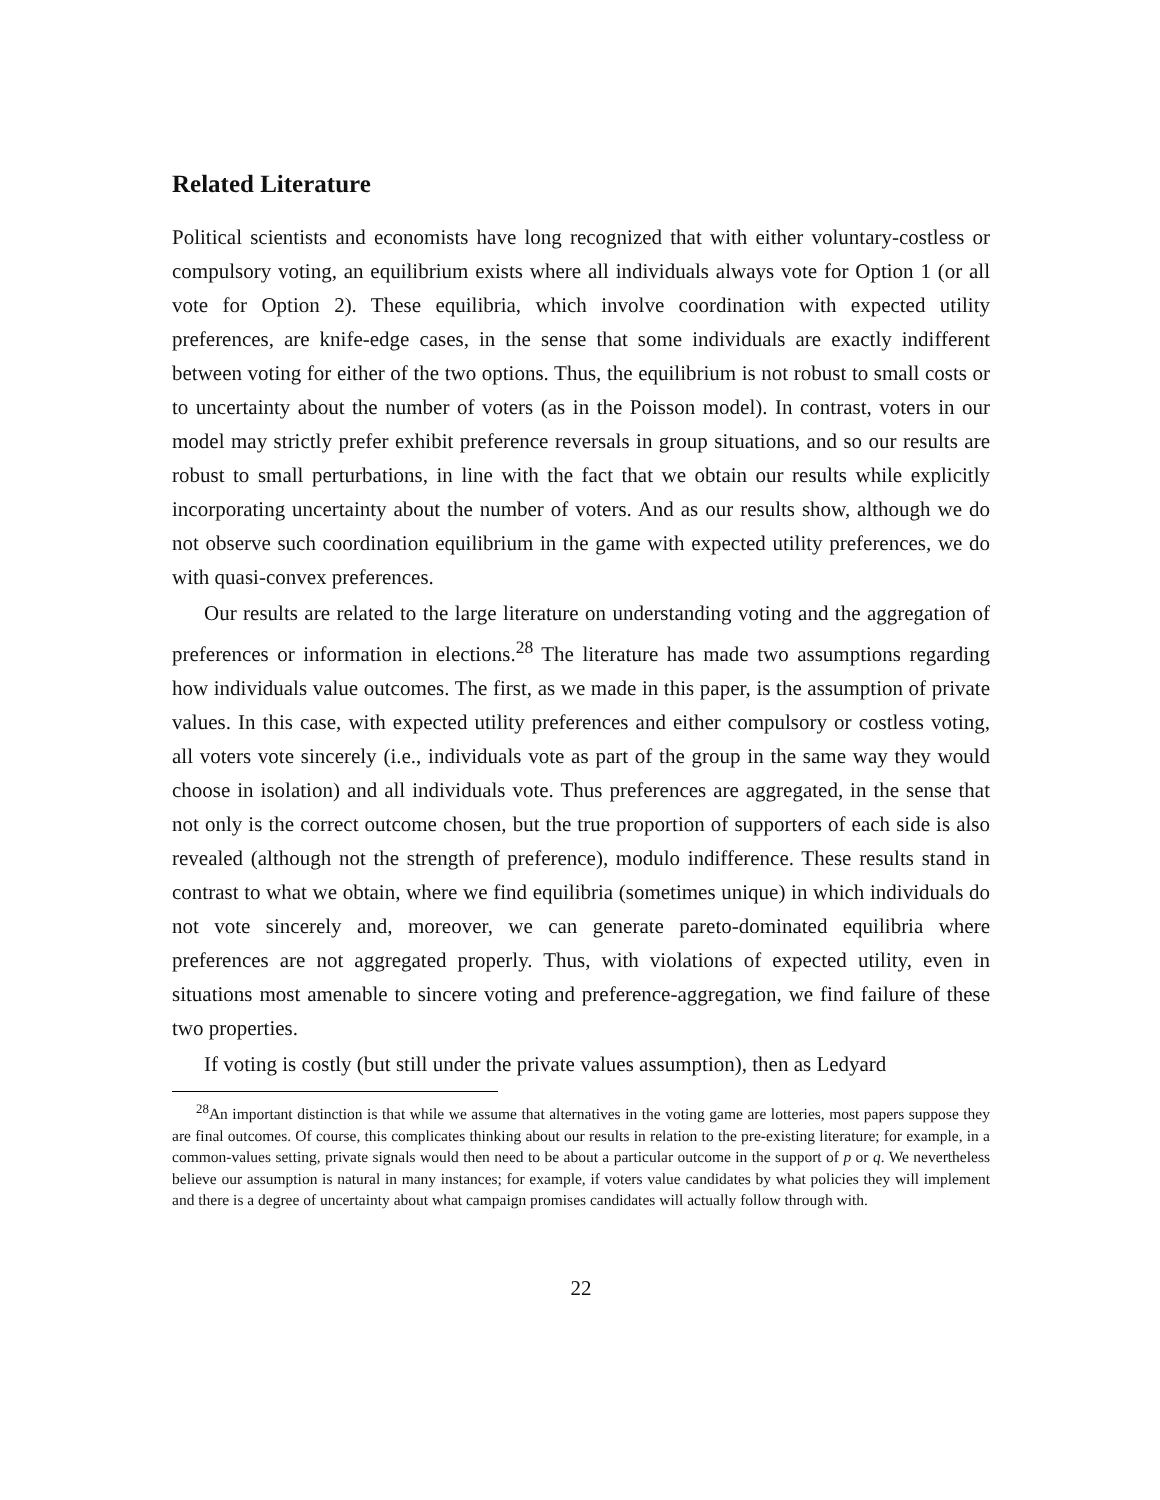Related Literature
Political scientists and economists have long recognized that with either voluntary-costless or compulsory voting, an equilibrium exists where all individuals always vote for Option 1 (or all vote for Option 2). These equilibria, which involve coordination with expected utility preferences, are knife-edge cases, in the sense that some individuals are exactly indifferent between voting for either of the two options. Thus, the equilibrium is not robust to small costs or to uncertainty about the number of voters (as in the Poisson model). In contrast, voters in our model may strictly prefer exhibit preference reversals in group situations, and so our results are robust to small perturbations, in line with the fact that we obtain our results while explicitly incorporating uncertainty about the number of voters. And as our results show, although we do not observe such coordination equilibrium in the game with expected utility preferences, we do with quasi-convex preferences.
Our results are related to the large literature on understanding voting and the aggregation of preferences or information in elections.<sup>28</sup> The literature has made two assumptions regarding how individuals value outcomes. The first, as we made in this paper, is the assumption of private values. In this case, with expected utility preferences and either compulsory or costless voting, all voters vote sincerely (i.e., individuals vote as part of the group in the same way they would choose in isolation) and all individuals vote. Thus preferences are aggregated, in the sense that not only is the correct outcome chosen, but the true proportion of supporters of each side is also revealed (although not the strength of preference), modulo indifference. These results stand in contrast to what we obtain, where we find equilibria (sometimes unique) in which individuals do not vote sincerely and, moreover, we can generate pareto-dominated equilibria where preferences are not aggregated properly. Thus, with violations of expected utility, even in situations most amenable to sincere voting and preference-aggregation, we find failure of these two properties.
If voting is costly (but still under the private values assumption), then as Ledyard
<sup>28</sup> An important distinction is that while we assume that alternatives in the voting game are lotteries, most papers suppose they are final outcomes. Of course, this complicates thinking about our results in relation to the pre-existing literature; for example, in a common-values setting, private signals would then need to be about a particular outcome in the support of p or q. We nevertheless believe our assumption is natural in many instances; for example, if voters value candidates by what policies they will implement and there is a degree of uncertainty about what campaign promises candidates will actually follow through with.
22